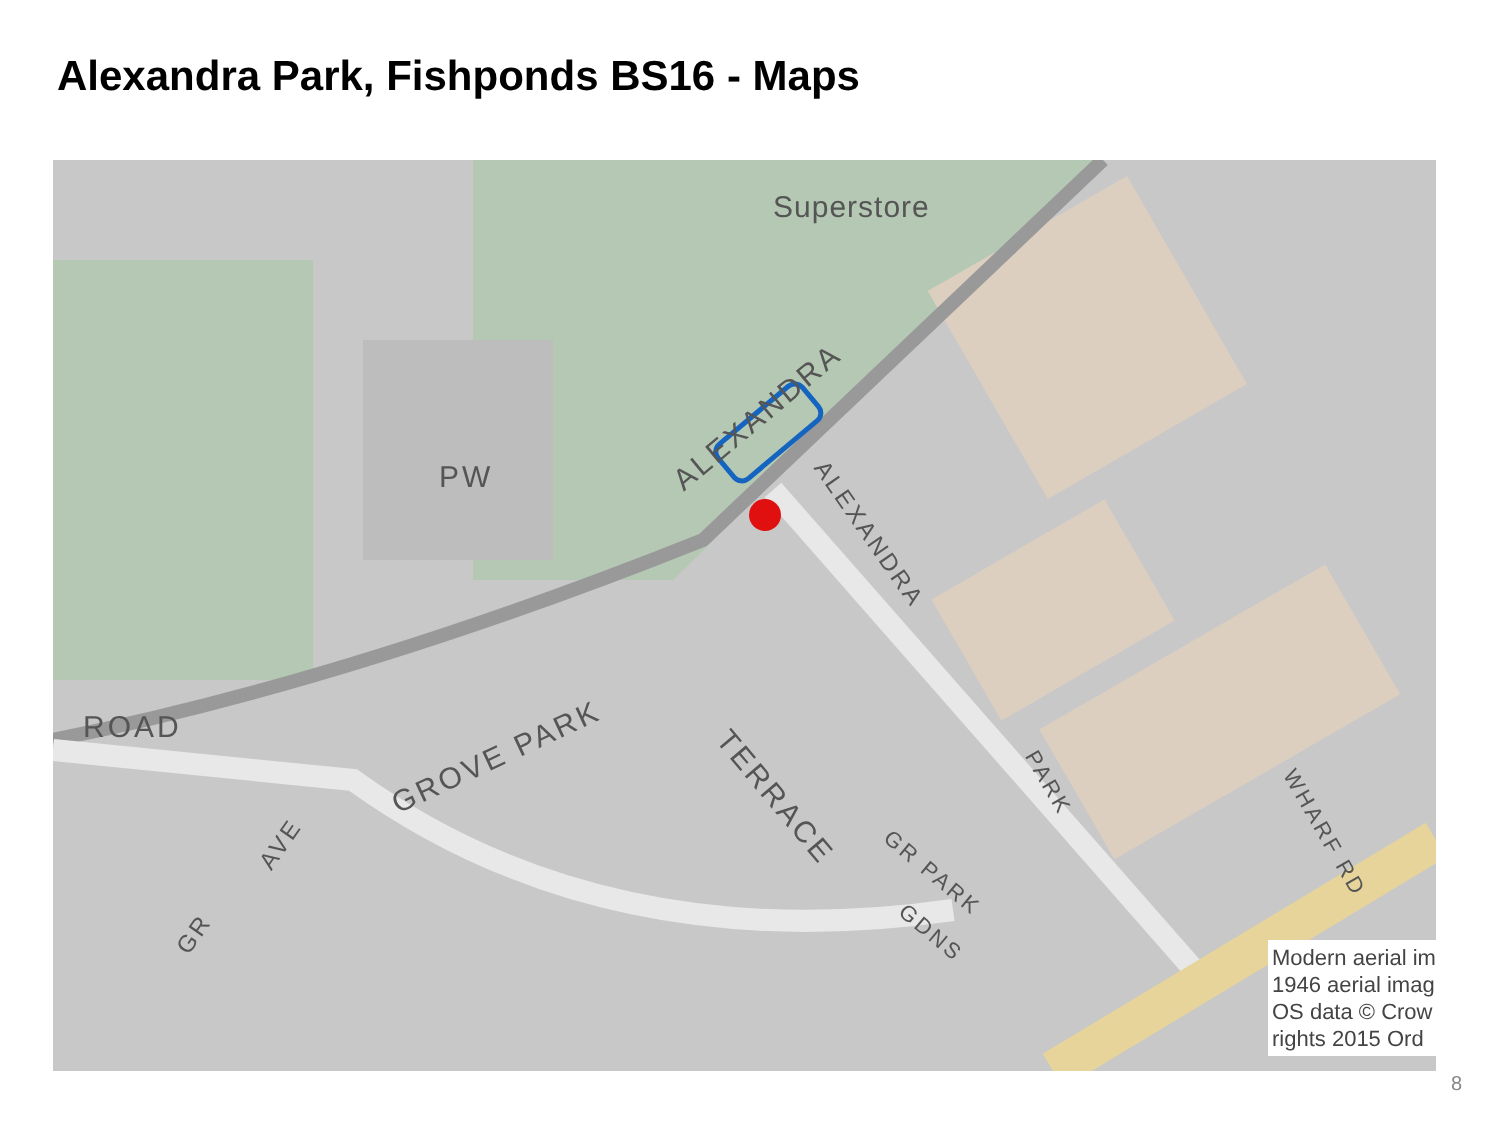Alexandra Park, Fishponds BS16 - Maps
Superstore
PW
ALEXANDRA
ALEXANDRA
ROAD
GROVE PARK
TERRACE
GR PARK
GDNS
PARK
WHARF RD
AVE
GR
Modern aerial im
1946 aerial imag
OS data © Crow
rights 2015 Ord
8